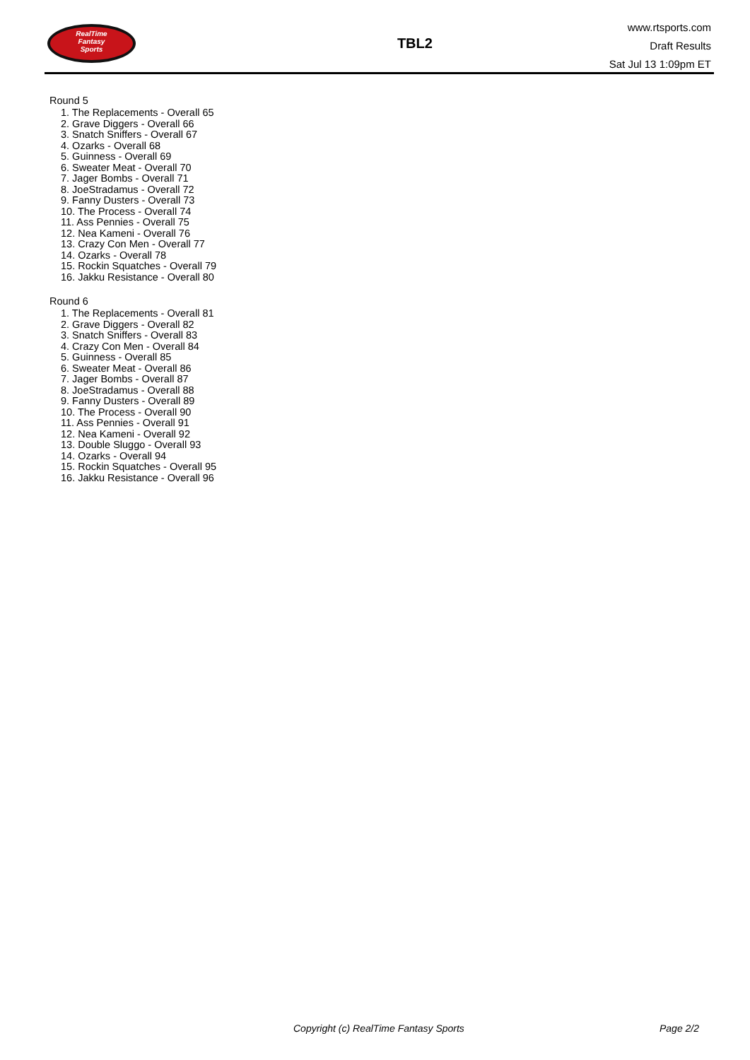RealTime
Fantasy
Sports
TBL2
www.rtsports.com
Draft Results
Sat Jul 13 1:09pm ET
Round 5
1. The Replacements - Overall 65
2. Grave Diggers - Overall 66
3. Snatch Sniffers - Overall 67
4. Ozarks - Overall 68
5. Guinness - Overall 69
6. Sweater Meat - Overall 70
7. Jager Bombs - Overall 71
8. JoeStradamus - Overall 72
9. Fanny Dusters - Overall 73
10. The Process - Overall 74
11. Ass Pennies - Overall 75
12. Nea Kameni - Overall 76
13. Crazy Con Men - Overall 77
14. Ozarks - Overall 78
15. Rockin Squatches - Overall 79
16. Jakku Resistance - Overall 80
Round 6
1. The Replacements - Overall 81
2. Grave Diggers - Overall 82
3. Snatch Sniffers - Overall 83
4. Crazy Con Men - Overall 84
5. Guinness - Overall 85
6. Sweater Meat - Overall 86
7. Jager Bombs - Overall 87
8. JoeStradamus - Overall 88
9. Fanny Dusters - Overall 89
10. The Process - Overall 90
11. Ass Pennies - Overall 91
12. Nea Kameni - Overall 92
13. Double Sluggo - Overall 93
14. Ozarks - Overall 94
15. Rockin Squatches - Overall 95
16. Jakku Resistance - Overall 96
Copyright (c) RealTime Fantasy Sports
Page 2/2